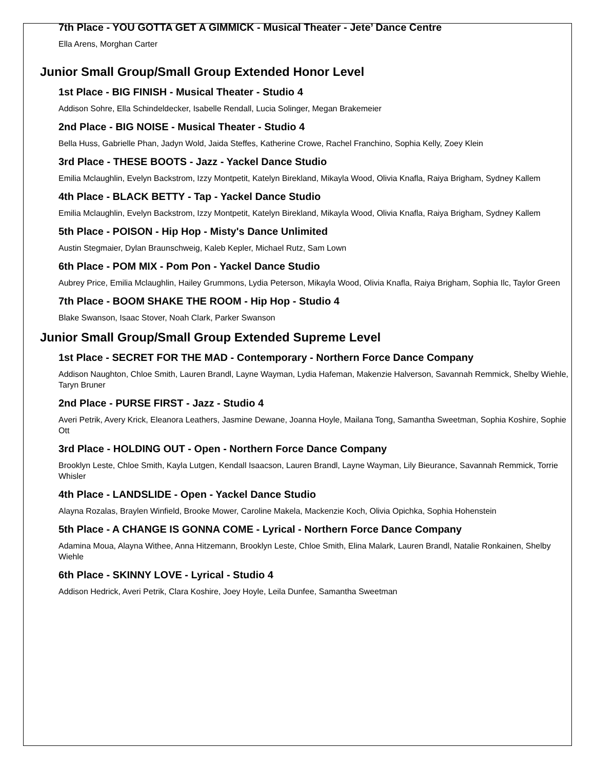7th Place - YOU GOTTA GET A GIMMICK - Musical Theater - Jete’ Dance Centre
Ella Arens, Morghan Carter
Junior Small Group/Small Group Extended Honor Level
1st Place - BIG FINISH - Musical Theater - Studio 4
Addison Sohre, Ella Schindeldecker, Isabelle Rendall, Lucia Solinger, Megan Brakemeier
2nd Place - BIG NOISE - Musical Theater - Studio 4
Bella Huss, Gabrielle Phan, Jadyn Wold, Jaida Steffes, Katherine Crowe, Rachel Franchino, Sophia Kelly, Zoey Klein
3rd Place - THESE BOOTS - Jazz - Yackel Dance Studio
Emilia Mclaughlin, Evelyn Backstrom, Izzy Montpetit, Katelyn Birekland, Mikayla Wood, Olivia Knafla, Raiya Brigham, Sydney Kallem
4th Place - BLACK BETTY - Tap - Yackel Dance Studio
Emilia Mclaughlin, Evelyn Backstrom, Izzy Montpetit, Katelyn Birekland, Mikayla Wood, Olivia Knafla, Raiya Brigham, Sydney Kallem
5th Place - POISON - Hip Hop - Misty's Dance Unlimited
Austin Stegmaier, Dylan Braunschweig, Kaleb Kepler, Michael Rutz, Sam Lown
6th Place - POM MIX - Pom Pon - Yackel Dance Studio
Aubrey Price, Emilia Mclaughlin, Hailey Grummons, Lydia Peterson, Mikayla Wood, Olivia Knafla, Raiya Brigham, Sophia Ilc, Taylor Green
7th Place - BOOM SHAKE THE ROOM - Hip Hop - Studio 4
Blake Swanson, Isaac Stover, Noah Clark, Parker Swanson
Junior Small Group/Small Group Extended Supreme Level
1st Place - SECRET FOR THE MAD - Contemporary - Northern Force Dance Company
Addison Naughton, Chloe Smith, Lauren Brandl, Layne Wayman, Lydia Hafeman, Makenzie Halverson, Savannah Remmick, Shelby Wiehle, Taryn Bruner
2nd Place - PURSE FIRST - Jazz - Studio 4
Averi Petrik, Avery Krick, Eleanora Leathers, Jasmine Dewane, Joanna Hoyle, Mailana Tong, Samantha Sweetman, Sophia Koshire, Sophie Ott
3rd Place - HOLDING OUT - Open - Northern Force Dance Company
Brooklyn Leste, Chloe Smith, Kayla Lutgen, Kendall Isaacson, Lauren Brandl, Layne Wayman, Lily Bieurance, Savannah Remmick, Torrie Whisler
4th Place - LANDSLIDE - Open - Yackel Dance Studio
Alayna Rozalas, Braylen Winfield, Brooke Mower, Caroline Makela, Mackenzie Koch, Olivia Opichka, Sophia Hohenstein
5th Place - A CHANGE IS GONNA COME - Lyrical - Northern Force Dance Company
Adamina Moua, Alayna Withee, Anna Hitzemann, Brooklyn Leste, Chloe Smith, Elina Malark, Lauren Brandl, Natalie Ronkainen, Shelby Wiehle
6th Place - SKINNY LOVE - Lyrical - Studio 4
Addison Hedrick, Averi Petrik, Clara Koshire, Joey Hoyle, Leila Dunfee, Samantha Sweetman